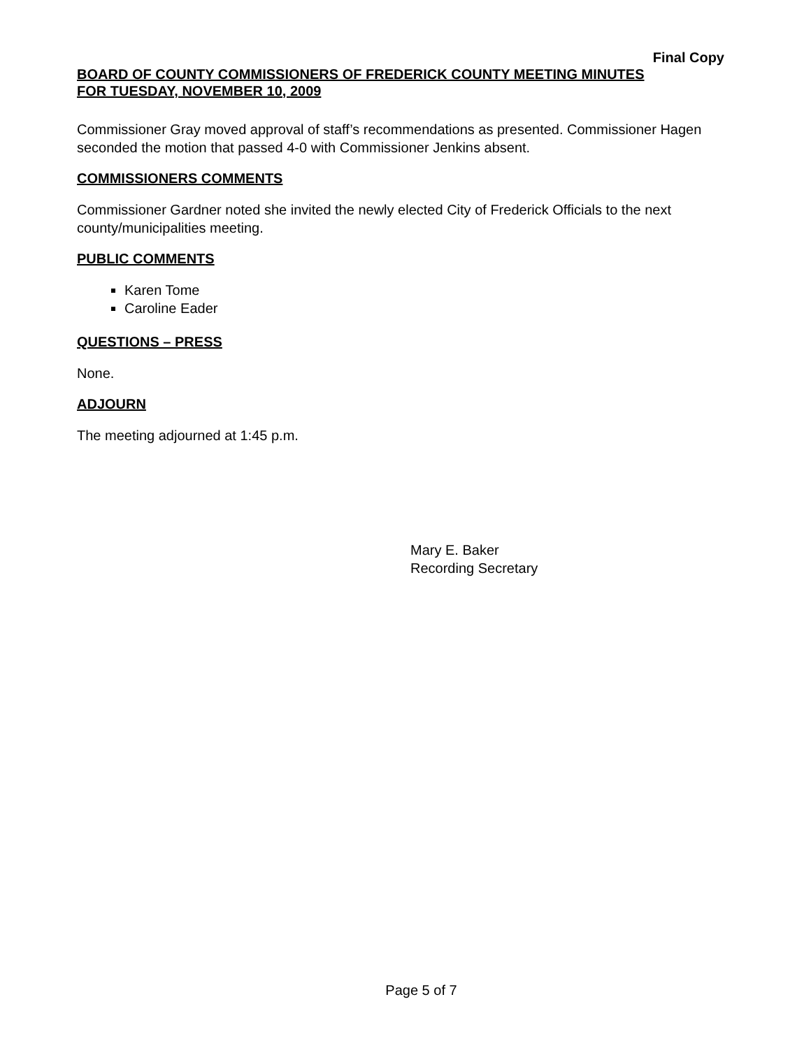Final Copy
BOARD OF COUNTY COMMISSIONERS OF FREDERICK COUNTY MEETING MINUTES
FOR TUESDAY, NOVEMBER 10, 2009
Commissioner Gray moved approval of staff’s recommendations as presented. Commissioner Hagen seconded the motion that passed 4-0 with Commissioner Jenkins absent.
COMMISSIONERS COMMENTS
Commissioner Gardner noted she invited the newly elected City of Frederick Officials to the next county/municipalities meeting.
PUBLIC COMMENTS
Karen Tome
Caroline Eader
QUESTIONS – PRESS
None.
ADJOURN
The meeting adjourned at 1:45 p.m.
Mary E. Baker
Recording Secretary
Page 5 of 7